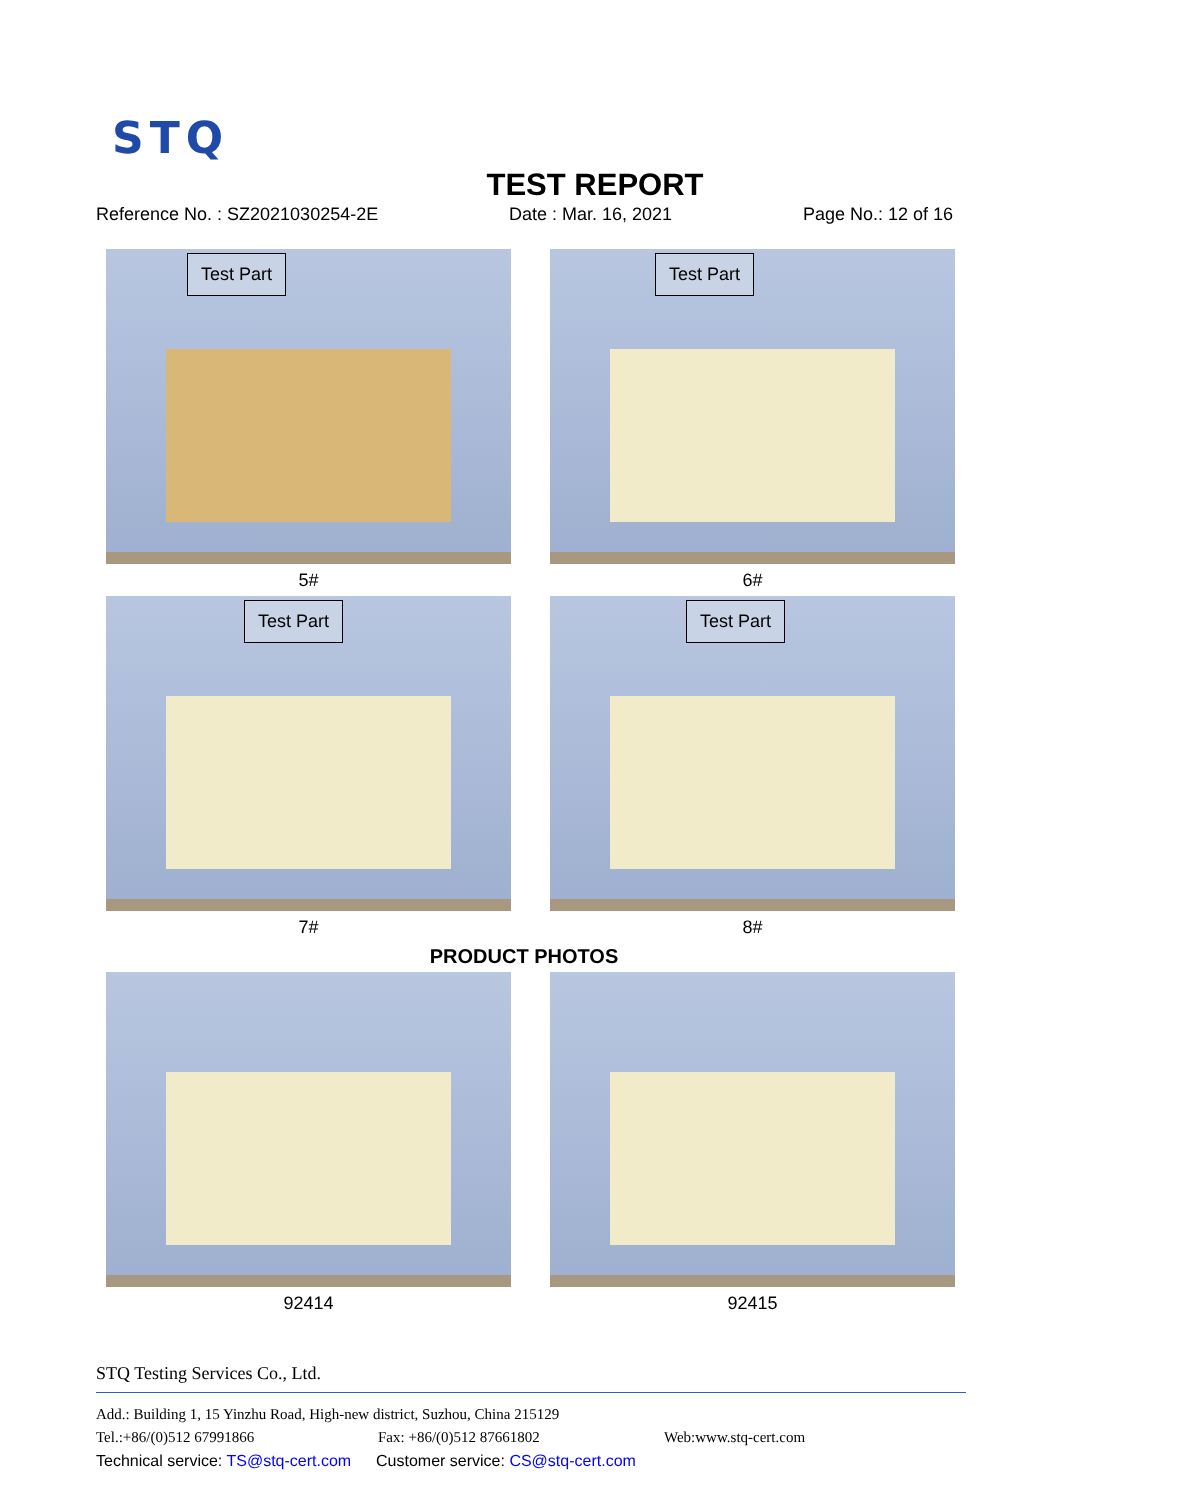STQ
TEST REPORT
Reference No. : SZ2021030254-2E Date : Mar. 16, 2021 Page No.: 12 of 16
Test Part
5#
Test Part
6#
Test Part
7#
Test Part
8#
PRODUCT PHOTOS
92414
92415
STQ Testing Services Co., Ltd.
Add.: Building 1, 15 Yinzhu Road, High-new district, Suzhou, China 215129
Tel.:+86/(0)512 67991866 Fax: +86/(0)512 87661802 Web:www.stq-cert.com
Technical service: TS@stq-cert.com Customer service: CS@stq-cert.com